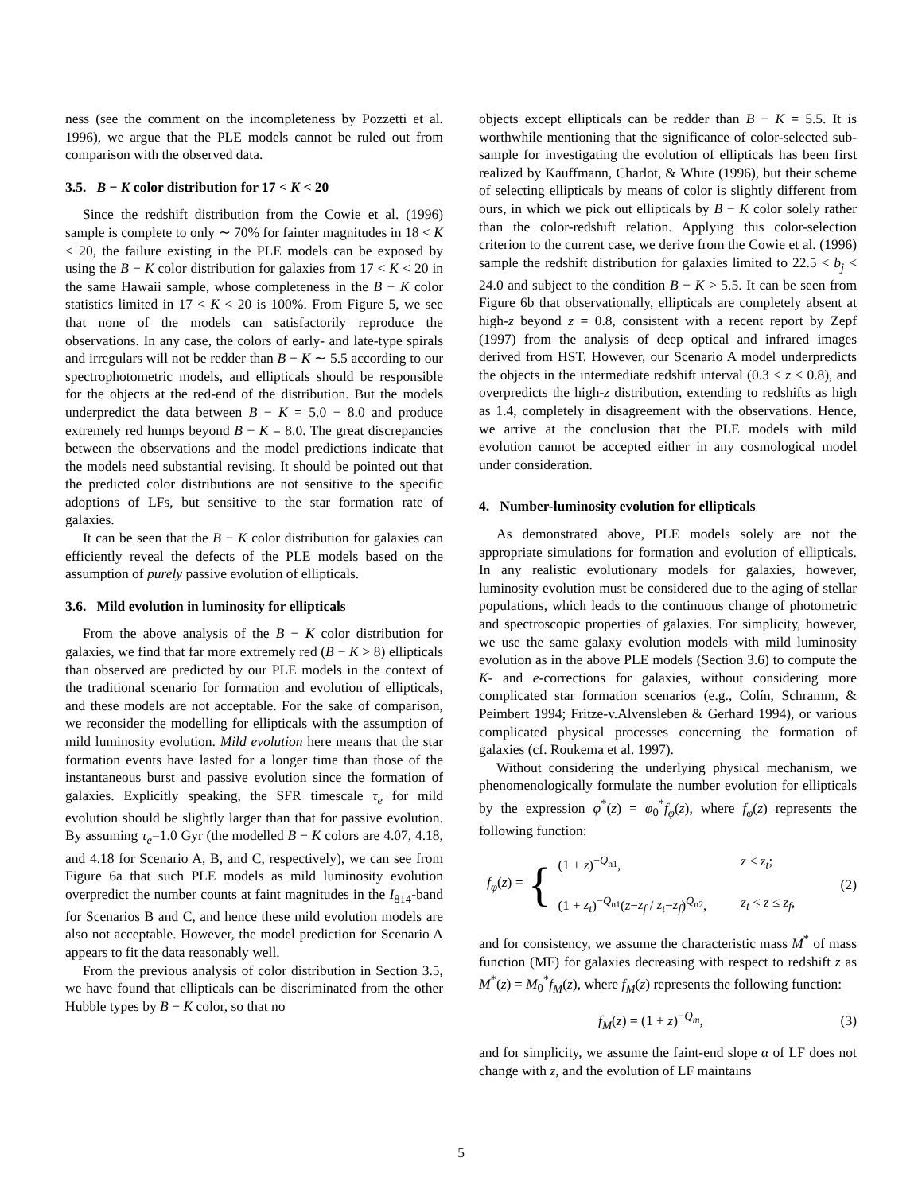ness (see the comment on the incompleteness by Pozzetti et al. 1996), we argue that the PLE models cannot be ruled out from comparison with the observed data.
3.5. B − K color distribution for 17 < K < 20
Since the redshift distribution from the Cowie et al. (1996) sample is complete to only ∼ 70% for fainter magnitudes in 18 < K < 20, the failure existing in the PLE models can be exposed by using the B − K color distribution for galaxies from 17 < K < 20 in the same Hawaii sample, whose completeness in the B − K color statistics limited in 17 < K < 20 is 100%. From Figure 5, we see that none of the models can satisfactorily reproduce the observations. In any case, the colors of early- and late-type spirals and irregulars will not be redder than B − K ∼ 5.5 according to our spectrophotometric models, and ellipticals should be responsible for the objects at the red-end of the distribution. But the models underpredict the data between B − K = 5.0 − 8.0 and produce extremely red humps beyond B − K = 8.0. The great discrepancies between the observations and the model predictions indicate that the models need substantial revising. It should be pointed out that the predicted color distributions are not sensitive to the specific adoptions of LFs, but sensitive to the star formation rate of galaxies.
It can be seen that the B − K color distribution for galaxies can efficiently reveal the defects of the PLE models based on the assumption of purely passive evolution of ellipticals.
3.6. Mild evolution in luminosity for ellipticals
From the above analysis of the B − K color distribution for galaxies, we find that far more extremely red (B − K > 8) ellipticals than observed are predicted by our PLE models in the context of the traditional scenario for formation and evolution of ellipticals, and these models are not acceptable. For the sake of comparison, we reconsider the modelling for ellipticals with the assumption of mild luminosity evolution. Mild evolution here means that the star formation events have lasted for a longer time than those of the instantaneous burst and passive evolution since the formation of galaxies. Explicitly speaking, the SFR timescale τ<sub>e</sub> for mild evolution should be slightly larger than that for passive evolution. By assuming τ<sub>e</sub>=1.0 Gyr (the modelled B − K colors are 4.07, 4.18, and 4.18 for Scenario A, B, and C, respectively), we can see from Figure 6a that such PLE models as mild luminosity evolution overpredict the number counts at faint magnitudes in the I<sub>814</sub>-band for Scenarios B and C, and hence these mild evolution models are also not acceptable. However, the model prediction for Scenario A appears to fit the data reasonably well.
From the previous analysis of color distribution in Section 3.5, we have found that ellipticals can be discriminated from the other Hubble types by B − K color, so that no
objects except ellipticals can be redder than B − K = 5.5. It is worthwhile mentioning that the significance of color-selected sub-sample for investigating the evolution of ellipticals has been first realized by Kauffmann, Charlot, & White (1996), but their scheme of selecting ellipticals by means of color is slightly different from ours, in which we pick out ellipticals by B − K color solely rather than the color-redshift relation. Applying this color-selection criterion to the current case, we derive from the Cowie et al. (1996) sample the redshift distribution for galaxies limited to 22.5 < b<sub>j</sub> < 24.0 and subject to the condition B − K > 5.5. It can be seen from Figure 6b that observationally, ellipticals are completely absent at high-z beyond z = 0.8, consistent with a recent report by Zepf (1997) from the analysis of deep optical and infrared images derived from HST. However, our Scenario A model underpredicts the objects in the intermediate redshift interval (0.3 < z < 0.8), and overpredicts the high-z distribution, extending to redshifts as high as 1.4, completely in disagreement with the observations. Hence, we arrive at the conclusion that the PLE models with mild evolution cannot be accepted either in any cosmological model under consideration.
4. Number-luminosity evolution for ellipticals
As demonstrated above, PLE models solely are not the appropriate simulations for formation and evolution of ellipticals. In any realistic evolutionary models for galaxies, however, luminosity evolution must be considered due to the aging of stellar populations, which leads to the continuous change of photometric and spectroscopic properties of galaxies. For simplicity, however, we use the same galaxy evolution models with mild luminosity evolution as in the above PLE models (Section 3.6) to compute the K- and e-corrections for galaxies, without considering more complicated star formation scenarios (e.g., Colín, Schramm, & Peimbert 1994; Fritze-v.Alvensleben & Gerhard 1994), or various complicated physical processes concerning the formation of galaxies (cf. Roukema et al. 1997).
Without considering the underlying physical mechanism, we phenomenologically formulate the number evolution for ellipticals by the expression φ<sup>*</sup>(z) = φ<sub>0</sub><sup>*</sup>f<sub>φ</sub>(z), where f<sub>φ</sub>(z) represents the following function:
f<sub>φ</sub>(z) = {
| (1 + z )<sup>−Q<sub>n1</sub></sup>, | z ≤ z<sub>t</sub> ; |
| (1 + z<sub>t</sub> )<sup>−Q<sub>n1</sub></sup>( z − z<sub>f</sub> / z<sub>t</sub> − z<sub>f</sub> )<sup>Q<sub>n2</sub></sup>, | z<sub>t</sub> < z ≤ z<sub>f</sub> , |
(2)
and for consistency, we assume the characteristic mass M<sup>*</sup> of mass function (MF) for galaxies decreasing with respect to redshift z as M<sup>*</sup>(z) = M<sub>0</sub><sup>*</sup>f<sub>M</sub>(z), where f<sub>M</sub>(z) represents the following function:
f<sub>M</sub>(z) = (1 + z)<sup>−Q<sub>m</sub></sup>, (3)
and for simplicity, we assume the faint-end slope α of LF does not change with z, and the evolution of LF maintains
5